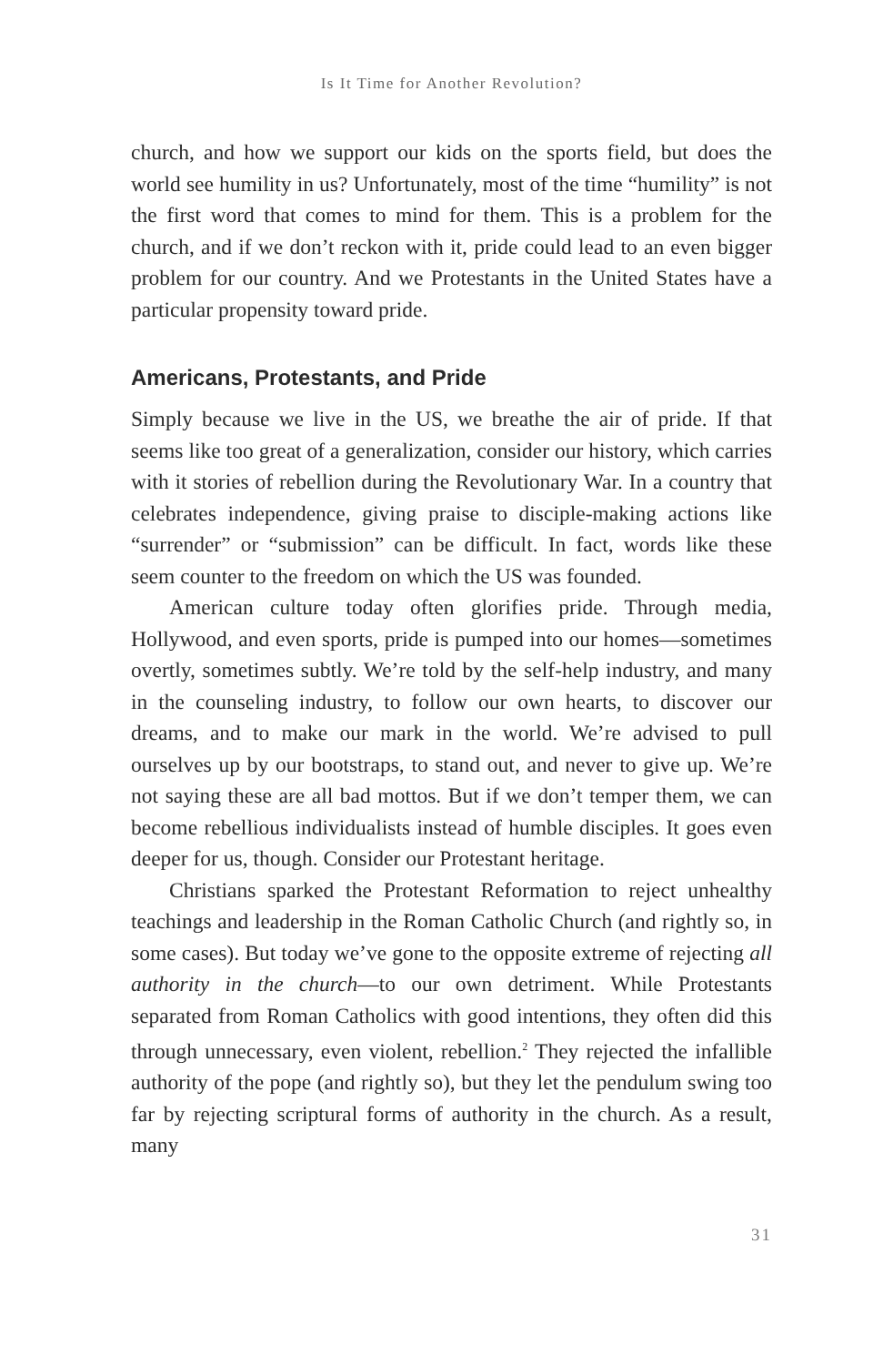Is It Time for Another Revolution?
church, and how we support our kids on the sports field, but does the world see humility in us? Unfortunately, most of the time “humility” is not the first word that comes to mind for them. This is a problem for the church, and if we don’t reckon with it, pride could lead to an even bigger problem for our country. And we Protestants in the United States have a particular propensity toward pride.
Americans, Protestants, and Pride
Simply because we live in the US, we breathe the air of pride. If that seems like too great of a generalization, consider our history, which carries with it stories of rebellion during the Revolutionary War. In a country that celebrates independence, giving praise to disciple-making actions like “surrender” or “submission” can be difficult. In fact, words like these seem counter to the freedom on which the US was founded.
American culture today often glorifies pride. Through media, Hollywood, and even sports, pride is pumped into our homes—sometimes overtly, sometimes subtly. We’re told by the self-help industry, and many in the counseling industry, to follow our own hearts, to discover our dreams, and to make our mark in the world. We’re advised to pull ourselves up by our bootstraps, to stand out, and never to give up. We’re not saying these are all bad mottos. But if we don’t temper them, we can become rebellious individualists instead of humble disciples. It goes even deeper for us, though. Consider our Protestant heritage.
Christians sparked the Protestant Reformation to reject unhealthy teachings and leadership in the Roman Catholic Church (and rightly so, in some cases). But today we’ve gone to the opposite extreme of rejecting all authority in the church—to our own detriment. While Protestants separated from Roman Catholics with good intentions, they often did this through unnecessary, even violent, rebellion.<sup>2</sup> They rejected the infallible authority of the pope (and rightly so), but they let the pendulum swing too far by rejecting scriptural forms of authority in the church. As a result, many
31